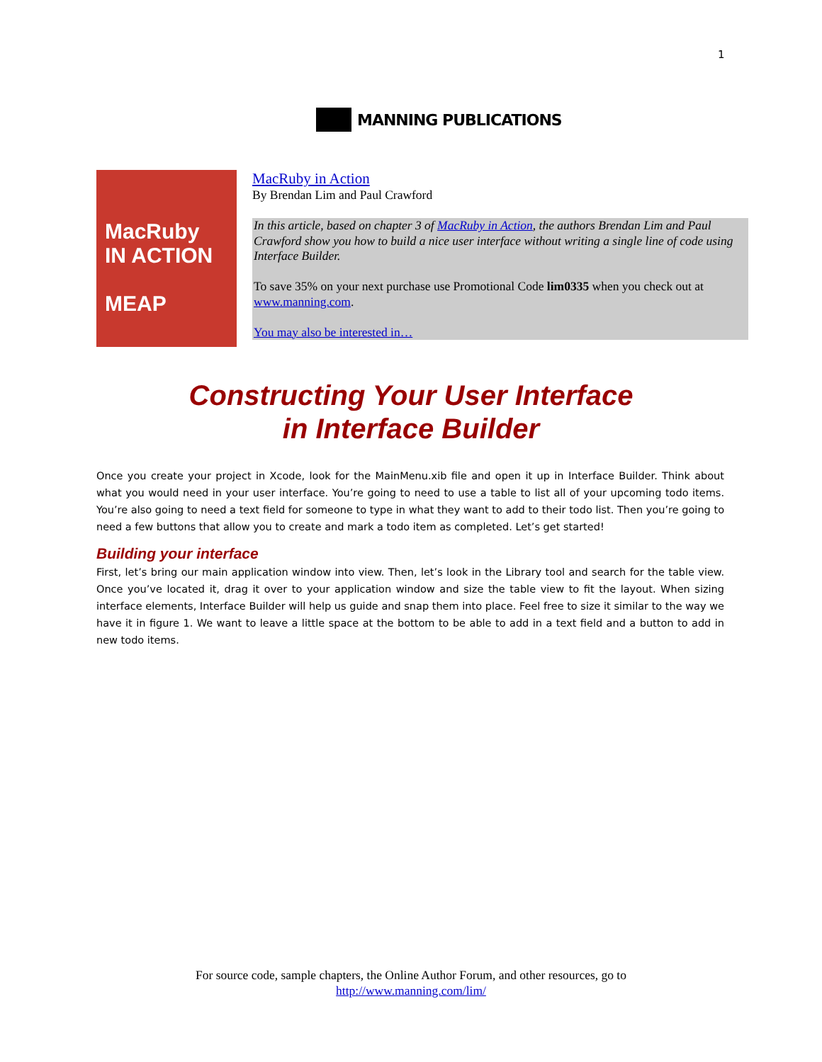1
MANNING PUBLICATIONS
MacRuby
IN ACTION
MEAP
MacRuby in Action
By Brendan Lim and Paul Crawford
In this article, based on chapter 3 of MacRuby in Action, the authors Brendan Lim and Paul Crawford show you how to build a nice user interface without writing a single line of code using Interface Builder.
To save 35% on your next purchase use Promotional Code lim0335 when you check out at www.manning.com.
You may also be interested in…
Constructing Your User Interface
in Interface Builder
Once you create your project in Xcode, look for the MainMenu.xib file and open it up in Interface Builder. Think about what you would need in your user interface. You’re going to need to use a table to list all of your upcoming todo items. You’re also going to need a text field for someone to type in what they want to add to their todo list. Then you’re going to need a few buttons that allow you to create and mark a todo item as completed. Let’s get started!
Building your interface
First, let’s bring our main application window into view. Then, let’s look in the Library tool and search for the table view. Once you’ve located it, drag it over to your application window and size the table view to fit the layout. When sizing interface elements, Interface Builder will help us guide and snap them into place. Feel free to size it similar to the way we have it in figure 1. We want to leave a little space at the bottom to be able to add in a text field and a button to add in new todo items.
For source code, sample chapters, the Online Author Forum, and other resources, go to
http://www.manning.com/lim/